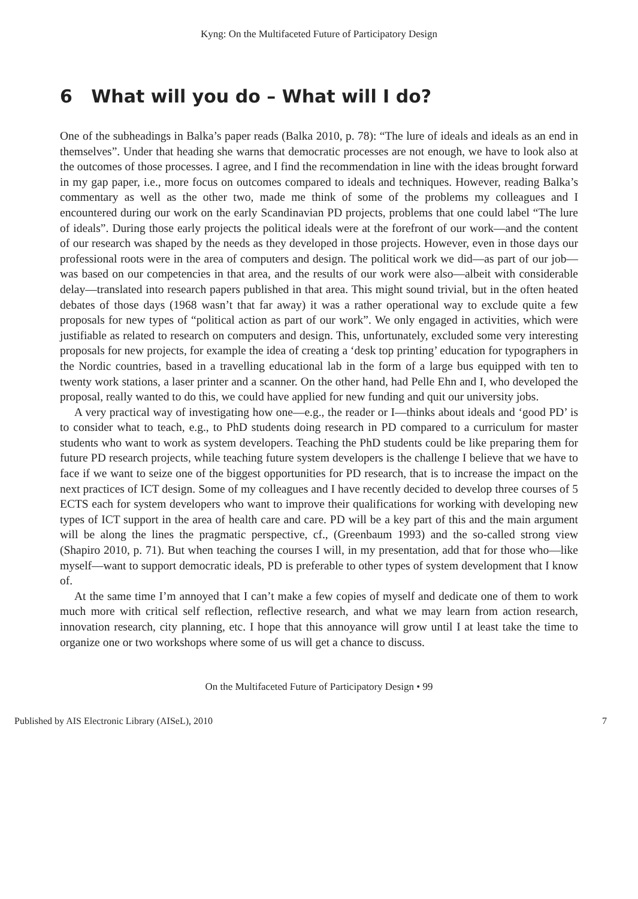Kyng: On the Multifaceted Future of Participatory Design
6 What will you do – What will I do?
One of the subheadings in Balka’s paper reads (Balka 2010, p. 78): “The lure of ideals and ideals as an end in themselves”. Under that heading she warns that democratic processes are not enough, we have to look also at the outcomes of those processes. I agree, and I find the recommendation in line with the ideas brought forward in my gap paper, i.e., more focus on outcomes compared to ideals and techniques. However, reading Balka’s commentary as well as the other two, made me think of some of the problems my colleagues and I encountered during our work on the early Scandinavian PD projects, problems that one could label “The lure of ideals”. During those early projects the political ideals were at the forefront of our work—and the content of our research was shaped by the needs as they developed in those projects. However, even in those days our professional roots were in the area of computers and design. The political work we did—as part of our job—was based on our competencies in that area, and the results of our work were also—albeit with considerable delay—translated into research papers published in that area. This might sound trivial, but in the often heated debates of those days (1968 wasn’t that far away) it was a rather operational way to exclude quite a few proposals for new types of “political action as part of our work”. We only engaged in activities, which were justifiable as related to research on computers and design. This, unfortunately, excluded some very interesting proposals for new projects, for example the idea of creating a ‘desk top printing’ education for typographers in the Nordic countries, based in a travelling educational lab in the form of a large bus equipped with ten to twenty work stations, a laser printer and a scanner. On the other hand, had Pelle Ehn and I, who developed the proposal, really wanted to do this, we could have applied for new funding and quit our university jobs.
A very practical way of investigating how one—e.g., the reader or I—thinks about ideals and ‘good PD’ is to consider what to teach, e.g., to PhD students doing research in PD compared to a curriculum for master students who want to work as system developers. Teaching the PhD students could be like preparing them for future PD research projects, while teaching future system developers is the challenge I believe that we have to face if we want to seize one of the biggest opportunities for PD research, that is to increase the impact on the next practices of ICT design. Some of my colleagues and I have recently decided to develop three courses of 5 ECTS each for system developers who want to improve their qualifications for working with developing new types of ICT support in the area of health care and care. PD will be a key part of this and the main argument will be along the lines the pragmatic perspective, cf., (Greenbaum 1993) and the so-called strong view (Shapiro 2010, p. 71). But when teaching the courses I will, in my presentation, add that for those who—like myself—want to support democratic ideals, PD is preferable to other types of system development that I know of.
At the same time I’m annoyed that I can’t make a few copies of myself and dedicate one of them to work much more with critical self reflection, reflective research, and what we may learn from action research, innovation research, city planning, etc. I hope that this annoyance will grow until I at least take the time to organize one or two workshops where some of us will get a chance to discuss.
On the Multifaceted Future of Participatory Design • 99
Published by AIS Electronic Library (AISeL), 2010 7